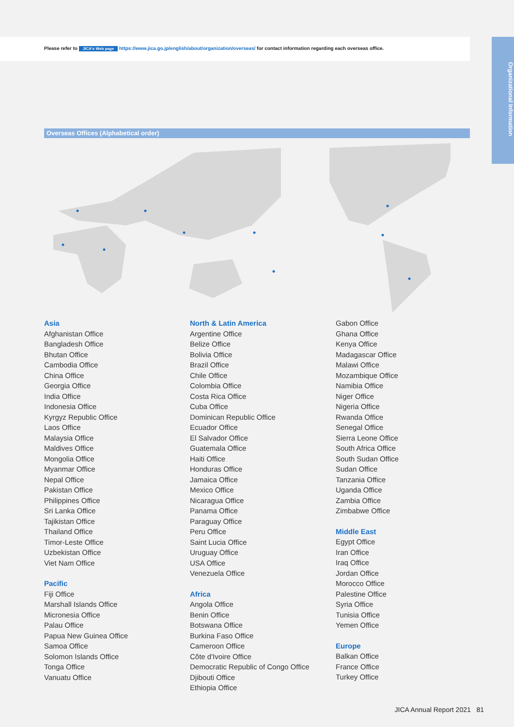Please refer to JICA's Web page https://www.jica.go.jp/english/about/organization/overseas/ for contact information regarding each overseas office.
Organizational Information
Overseas Offices (Alphabetical order)
Asia
Afghanistan Office
Bangladesh Office
Bhutan Office
Cambodia Office
China Office
Georgia Office
India Office
Indonesia Office
Kyrgyz Republic Office
Laos Office
Malaysia Office
Maldives Office
Mongolia Office
Myanmar Office
Nepal Office
Pakistan Office
Philippines Office
Sri Lanka Office
Tajikistan Office
Thailand Office
Timor-Leste Office
Uzbekistan Office
Viet Nam Office
Pacific
Fiji Office
Marshall Islands Office
Micronesia Office
Palau Office
Papua New Guinea Office
Samoa Office
Solomon Islands Office
Tonga Office
Vanuatu Office
North & Latin America
Argentine Office
Belize Office
Bolivia Office
Brazil Office
Chile Office
Colombia Office
Costa Rica Office
Cuba Office
Dominican Republic Office
Ecuador Office
El Salvador Office
Guatemala Office
Haiti Office
Honduras Office
Jamaica Office
Mexico Office
Nicaragua Office
Panama Office
Paraguay Office
Peru Office
Saint Lucia Office
Uruguay Office
USA Office
Venezuela Office
Africa
Angola Office
Benin Office
Botswana Office
Burkina Faso Office
Cameroon Office
Côte d'Ivoire Office
Democratic Republic of Congo Office
Djibouti Office
Ethiopia Office
Gabon Office
Ghana Office
Kenya Office
Madagascar Office
Malawi Office
Mozambique Office
Namibia Office
Niger Office
Nigeria Office
Rwanda Office
Senegal Office
Sierra Leone Office
South Africa Office
South Sudan Office
Sudan Office
Tanzania Office
Uganda Office
Zambia Office
Zimbabwe Office
Middle East
Egypt Office
Iran Office
Iraq Office
Jordan Office
Morocco Office
Palestine Office
Syria Office
Tunisia Office
Yemen Office
Europe
Balkan Office
France Office
Turkey Office
JICA Annual Report 2021 81